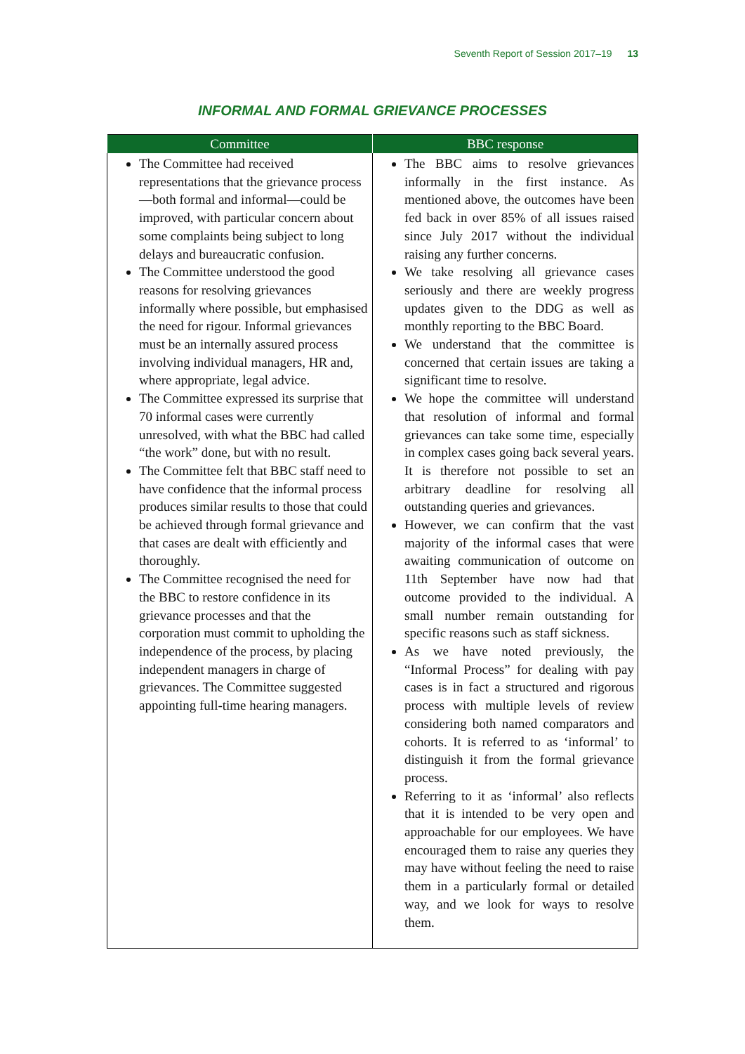Seventh Report of Session 2017–19 13
INFORMAL AND FORMAL GRIEVANCE PROCESSES
| Committee | BBC response |
| --- | --- |
| The Committee had received representations that the grievance process—both formal and informal—could be improved, with particular concern about some complaints being subject to long delays and bureaucratic confusion. The Committee understood the good reasons for resolving grievances informally where possible, but emphasised the need for rigour. Informal grievances must be an internally assured process involving individual managers, HR and, where appropriate, legal advice. The Committee expressed its surprise that 70 informal cases were currently unresolved, with what the BBC had called “the work” done, but with no result. The Committee felt that BBC staff need to have confidence that the informal process produces similar results to those that could be achieved through formal grievance and that cases are dealt with efficiently and thoroughly. The Committee recognised the need for the BBC to restore confidence in its grievance processes and that the corporation must commit to upholding the independence of the process, by placing independent managers in charge of grievances. The Committee suggested appointing full-time hearing managers. | The BBC aims to resolve grievances informally in the first instance. As mentioned above, the outcomes have been fed back in over 85% of all issues raised since July 2017 without the individual raising any further concerns. We take resolving all grievance cases seriously and there are weekly progress updates given to the DDG as well as monthly reporting to the BBC Board. We understand that the committee is concerned that certain issues are taking a significant time to resolve. We hope the committee will understand that resolution of informal and formal grievances can take some time, especially in complex cases going back several years. It is therefore not possible to set an arbitrary deadline for resolving all outstanding queries and grievances. However, we can confirm that the vast majority of the informal cases that were awaiting communication of outcome on 11th September have now had that outcome provided to the individual. A small number remain outstanding for specific reasons such as staff sickness. As we have noted previously, the “Informal Process” for dealing with pay cases is in fact a structured and rigorous process with multiple levels of review considering both named comparators and cohorts. It is referred to as ‘informal’ to distinguish it from the formal grievance process. Referring to it as ‘informal’ also reflects that it is intended to be very open and approachable for our employees. We have encouraged them to raise any queries they may have without feeling the need to raise them in a particularly formal or detailed way, and we look for ways to resolve them. |